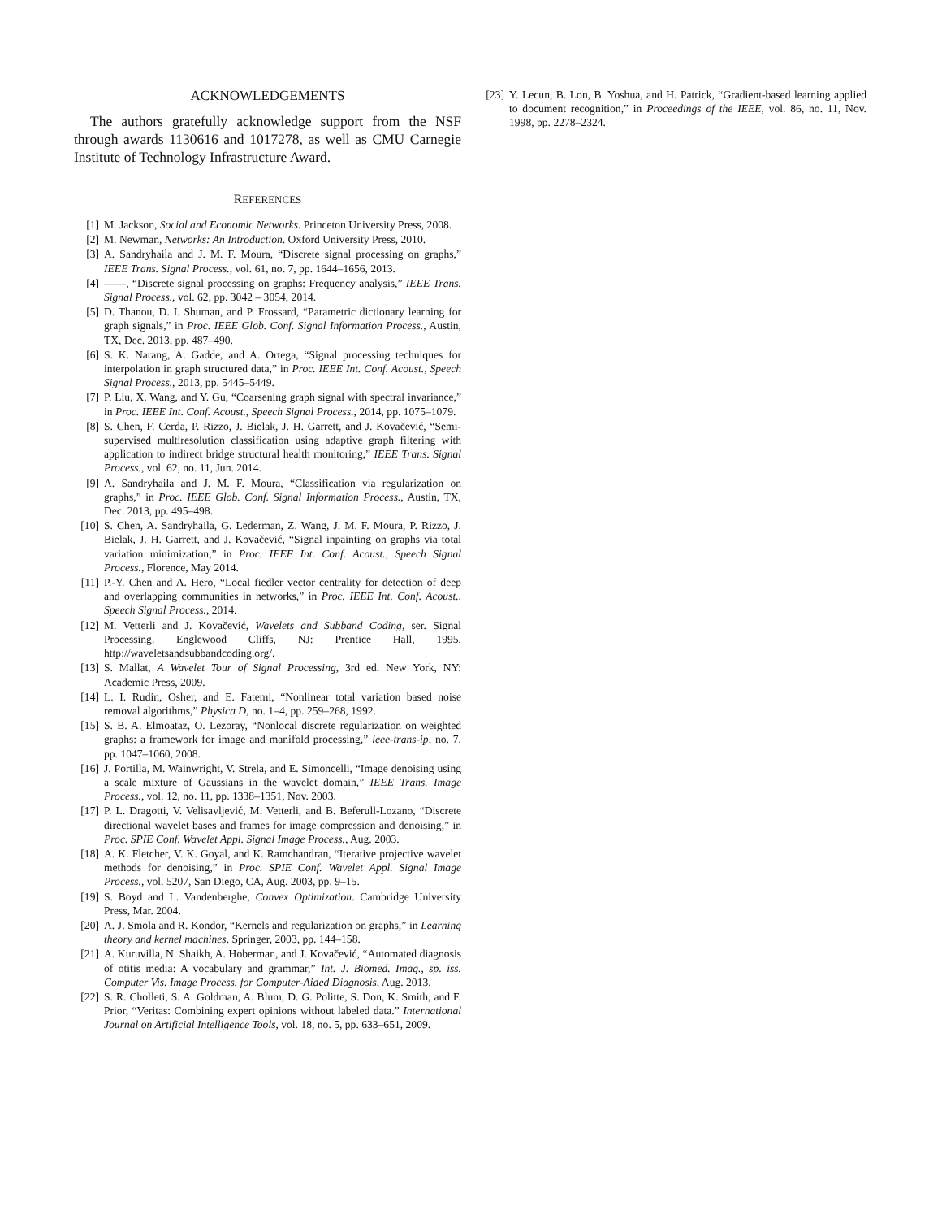ACKNOWLEDGEMENTS
The authors gratefully acknowledge support from the NSF through awards 1130616 and 1017278, as well as CMU Carnegie Institute of Technology Infrastructure Award.
REFERENCES
[1] M. Jackson, Social and Economic Networks. Princeton University Press, 2008.
[2] M. Newman, Networks: An Introduction. Oxford University Press, 2010.
[3] A. Sandryhaila and J. M. F. Moura, “Discrete signal processing on graphs,” IEEE Trans. Signal Process., vol. 61, no. 7, pp. 1644–1656, 2013.
[4] ——, “Discrete signal processing on graphs: Frequency analysis,” IEEE Trans. Signal Process., vol. 62, pp. 3042 – 3054, 2014.
[5] D. Thanou, D. I. Shuman, and P. Frossard, “Parametric dictionary learning for graph signals,” in Proc. IEEE Glob. Conf. Signal Information Process., Austin, TX, Dec. 2013, pp. 487–490.
[6] S. K. Narang, A. Gadde, and A. Ortega, “Signal processing techniques for interpolation in graph structured data,” in Proc. IEEE Int. Conf. Acoust., Speech Signal Process., 2013, pp. 5445–5449.
[7] P. Liu, X. Wang, and Y. Gu, “Coarsening graph signal with spectral invariance,” in Proc. IEEE Int. Conf. Acoust., Speech Signal Process., 2014, pp. 1075–1079.
[8] S. Chen, F. Cerda, P. Rizzo, J. Bielak, J. H. Garrett, and J. Kovačević, “Semi-supervised multiresolution classification using adaptive graph filtering with application to indirect bridge structural health monitoring,” IEEE Trans. Signal Process., vol. 62, no. 11, Jun. 2014.
[9] A. Sandryhaila and J. M. F. Moura, “Classification via regularization on graphs,” in Proc. IEEE Glob. Conf. Signal Information Process., Austin, TX, Dec. 2013, pp. 495–498.
[10] S. Chen, A. Sandryhaila, G. Lederman, Z. Wang, J. M. F. Moura, P. Rizzo, J. Bielak, J. H. Garrett, and J. Kovačević, “Signal inpainting on graphs via total variation minimization,” in Proc. IEEE Int. Conf. Acoust., Speech Signal Process., Florence, May 2014.
[11] P.-Y. Chen and A. Hero, “Local fiedler vector centrality for detection of deep and overlapping communities in networks,” in Proc. IEEE Int. Conf. Acoust., Speech Signal Process., 2014.
[12] M. Vetterli and J. Kovačević, Wavelets and Subband Coding, ser. Signal Processing. Englewood Cliffs, NJ: Prentice Hall, 1995, http://waveletsandsubbandcoding.org/.
[13] S. Mallat, A Wavelet Tour of Signal Processing, 3rd ed. New York, NY: Academic Press, 2009.
[14] L. I. Rudin, Osher, and E. Fatemi, “Nonlinear total variation based noise removal algorithms,” Physica D, no. 1–4, pp. 259–268, 1992.
[15] S. B. A. Elmoataz, O. Lezoray, “Nonlocal discrete regularization on weighted graphs: a framework for image and manifold processing,” ieee-trans-ip, no. 7, pp. 1047–1060, 2008.
[16] J. Portilla, M. Wainwright, V. Strela, and E. Simoncelli, “Image denoising using a scale mixture of Gaussians in the wavelet domain,” IEEE Trans. Image Process., vol. 12, no. 11, pp. 1338–1351, Nov. 2003.
[17] P. L. Dragotti, V. Velisavljević, M. Vetterli, and B. Beferull-Lozano, “Discrete directional wavelet bases and frames for image compression and denoising,” in Proc. SPIE Conf. Wavelet Appl. Signal Image Process., Aug. 2003.
[18] A. K. Fletcher, V. K. Goyal, and K. Ramchandran, “Iterative projective wavelet methods for denoising,” in Proc. SPIE Conf. Wavelet Appl. Signal Image Process., vol. 5207, San Diego, CA, Aug. 2003, pp. 9–15.
[19] S. Boyd and L. Vandenberghe, Convex Optimization. Cambridge University Press, Mar. 2004.
[20] A. J. Smola and R. Kondor, “Kernels and regularization on graphs,” in Learning theory and kernel machines. Springer, 2003, pp. 144–158.
[21] A. Kuruvilla, N. Shaikh, A. Hoberman, and J. Kovačević, “Automated diagnosis of otitis media: A vocabulary and grammar,” Int. J. Biomed. Imag., sp. iss. Computer Vis. Image Process. for Computer-Aided Diagnosis, Aug. 2013.
[22] S. R. Cholleti, S. A. Goldman, A. Blum, D. G. Politte, S. Don, K. Smith, and F. Prior, “Veritas: Combining expert opinions without labeled data.” International Journal on Artificial Intelligence Tools, vol. 18, no. 5, pp. 633–651, 2009.
[23] Y. Lecun, B. Lon, B. Yoshua, and H. Patrick, “Gradient-based learning applied to document recognition,” in Proceedings of the IEEE, vol. 86, no. 11, Nov. 1998, pp. 2278–2324.